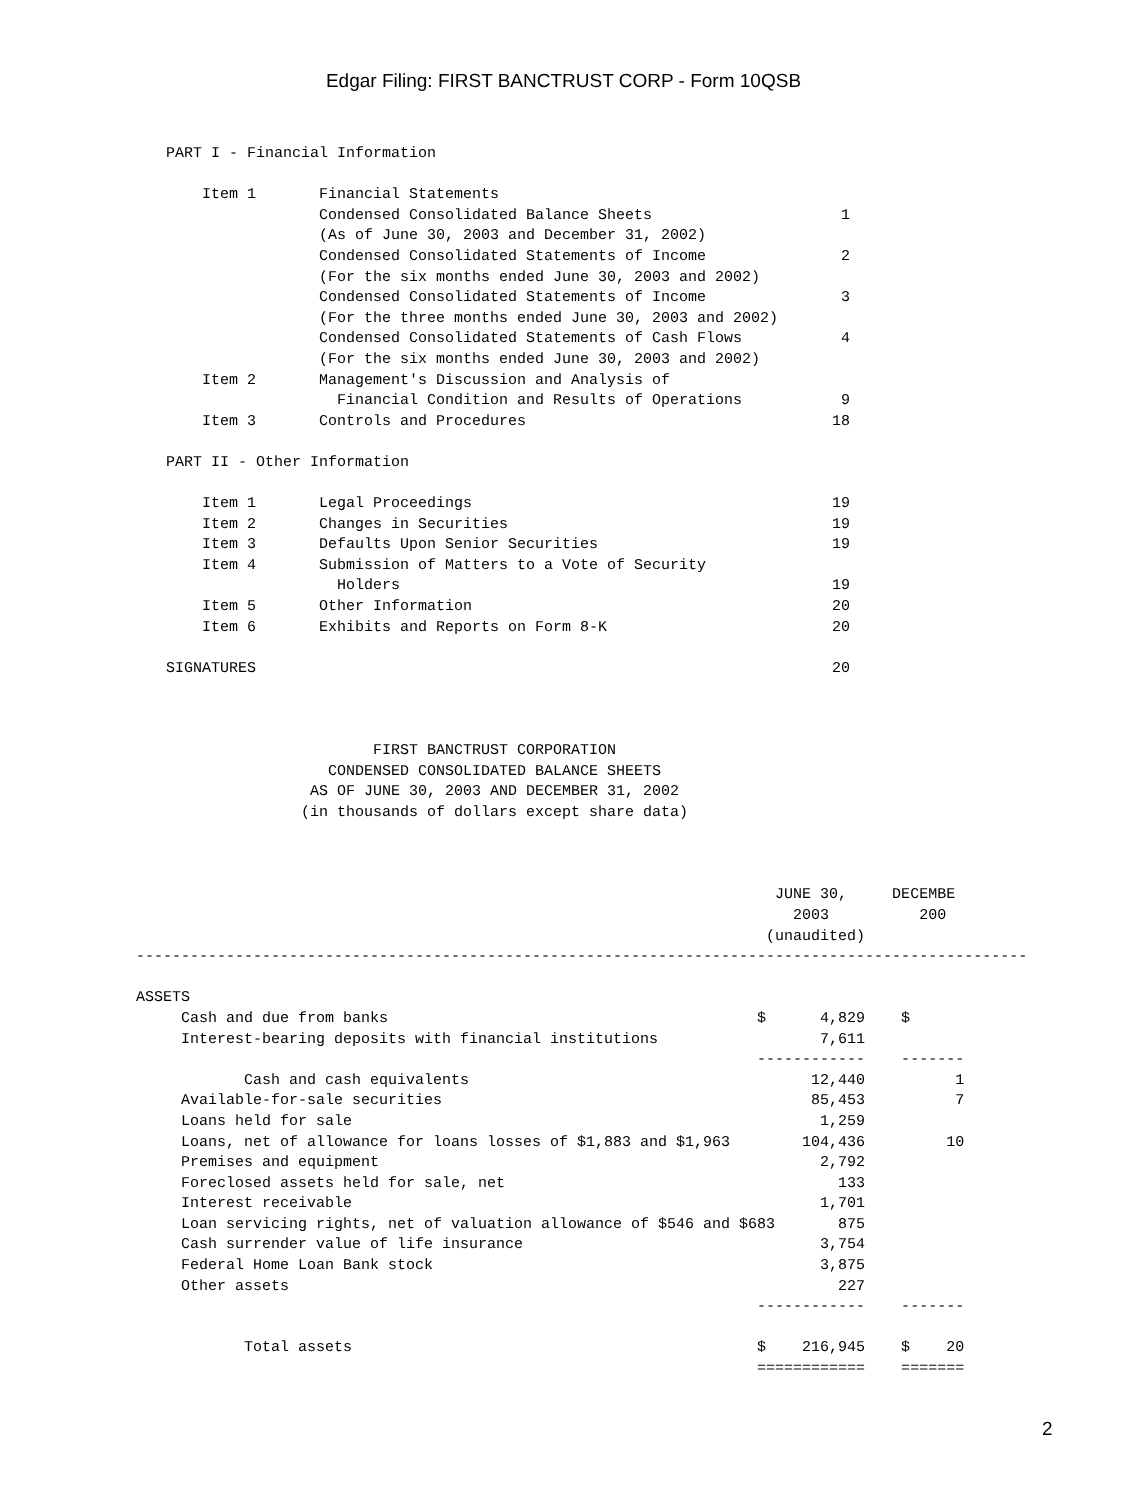Edgar Filing: FIRST BANCTRUST CORP - Form 10QSB
PART I - Financial Information

    Item 1       Financial Statements
                 Condensed Consolidated Balance Sheets                     1
                 (As of June 30, 2003 and December 31, 2002)
                 Condensed Consolidated Statements of Income               2
                 (For the six months ended June 30, 2003 and 2002)
                 Condensed Consolidated Statements of Income               3
                 (For the three months ended June 30, 2003 and 2002)
                 Condensed Consolidated Statements of Cash Flows           4
                 (For the six months ended June 30, 2003 and 2002)
    Item 2       Management's Discussion and Analysis of
                   Financial Condition and Results of Operations           9
    Item 3       Controls and Procedures                                  18

PART II - Other Information

    Item 1       Legal Proceedings                                        19
    Item 2       Changes in Securities                                    19
    Item 3       Defaults Upon Senior Securities                          19
    Item 4       Submission of Matters to a Vote of Security
                   Holders                                                19
    Item 5       Other Information                                        20
    Item 6       Exhibits and Reports on Form 8-K                         20

SIGNATURES                                                                20



                       FIRST BANCTRUST CORPORATION
                  CONDENSED CONSOLIDATED BALANCE SHEETS
                AS OF JUNE 30, 2003 AND DECEMBER 31, 2002
               (in thousands of dollars except share data)
                                                                       JUNE 30,     DECEMBE
                                                                         2003          200
                                                                      (unaudited)
---------------------------------------------------------------------------------------------------

ASSETS
     Cash and due from banks                                         $      4,829    $
     Interest-bearing deposits with financial institutions                  7,611
                                                                     ------------    -------
            Cash and cash equivalents                                      12,440          1
     Available-for-sale securities                                         85,453          7
     Loans held for sale                                                    1,259
     Loans, net of allowance for loans losses of $1,883 and $1,963        104,436         10
     Premises and equipment                                                 2,792
     Foreclosed assets held for sale, net                                     133
     Interest receivable                                                    1,701
     Loan servicing rights, net of valuation allowance of $546 and $683       875
     Cash surrender value of life insurance                                 3,754
     Federal Home Loan Bank stock                                           3,875
     Other assets                                                             227
                                                                     ------------    -------

            Total assets                                             $    216,945    $    20
                                                                     ============    =======
2